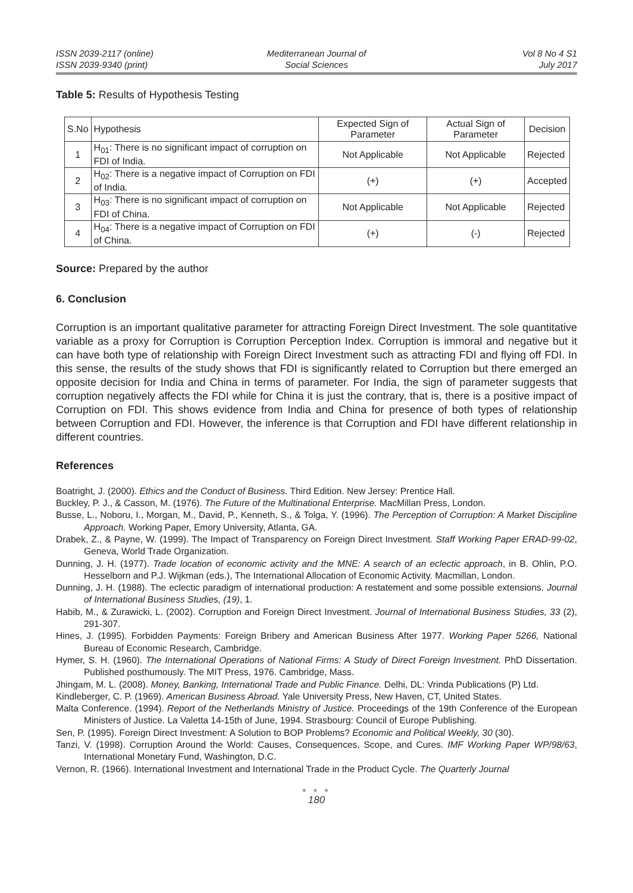ISSN 2039-2117 (online)
ISSN 2039-9340 (print)
Mediterranean Journal of
Social Sciences
Vol 8 No 4 S1
July 2017
Table 5: Results of Hypothesis Testing
| S.No | Hypothesis | Expected Sign of Parameter | Actual Sign of Parameter | Decision |
| --- | --- | --- | --- | --- |
| 1 | H<sub>01</sub>: There is no significant impact of corruption on FDI of India. | Not Applicable | Not Applicable | Rejected |
| 2 | H<sub>02</sub>: There is a negative impact of Corruption on FDI of India. | (+) | (+) | Accepted |
| 3 | H<sub>03</sub>: There is no significant impact of corruption on FDI of China. | Not Applicable | Not Applicable | Rejected |
| 4 | H<sub>04</sub>: There is a negative impact of Corruption on FDI of China. | (+) | (-) | Rejected |
Source: Prepared by the author
6. Conclusion
Corruption is an important qualitative parameter for attracting Foreign Direct Investment. The sole quantitative variable as a proxy for Corruption is Corruption Perception Index. Corruption is immoral and negative but it can have both type of relationship with Foreign Direct Investment such as attracting FDI and flying off FDI. In this sense, the results of the study shows that FDI is significantly related to Corruption but there emerged an opposite decision for India and China in terms of parameter. For India, the sign of parameter suggests that corruption negatively affects the FDI while for China it is just the contrary, that is, there is a positive impact of Corruption on FDI. This shows evidence from India and China for presence of both types of relationship between Corruption and FDI. However, the inference is that Corruption and FDI have different relationship in different countries.
References
Boatright, J. (2000). Ethics and the Conduct of Business. Third Edition. New Jersey: Prentice Hall.
Buckley, P. J., & Casson, M. (1976). The Future of the Multinational Enterprise. MacMillan Press, London.
Busse, L., Noboru, I., Morgan, M., David, P., Kenneth, S., & Tolga, Y. (1996). The Perception of Corruption: A Market Discipline Approach. Working Paper, Emory University, Atlanta, GA.
Drabek, Z., & Payne, W. (1999). The Impact of Transparency on Foreign Direct Investment. Staff Working Paper ERAD-99-02, Geneva, World Trade Organization.
Dunning, J. H. (1977). Trade location of economic activity and the MNE: A search of an eclectic approach, in B. Ohlin, P.O. Hesselborn and P.J. Wijkman (eds.), The International Allocation of Economic Activity. Macmillan, London.
Dunning, J. H. (1988). The eclectic paradigm of international production: A restatement and some possible extensions. Journal of International Business Studies, (19), 1.
Habib, M., & Zurawicki, L. (2002). Corruption and Foreign Direct Investment. Journal of International Business Studies, 33 (2), 291-307.
Hines, J. (1995). Forbidden Payments: Foreign Bribery and American Business After 1977. Working Paper 5266, National Bureau of Economic Research, Cambridge.
Hymer, S. H. (1960). The International Operations of National Firms: A Study of Direct Foreign Investment. PhD Dissertation. Published posthumously. The MIT Press, 1976. Cambridge, Mass.
Jhingam, M. L. (2008). Money, Banking, International Trade and Public Finance. Delhi, DL: Vrinda Publications (P) Ltd.
Kindleberger, C. P. (1969). American Business Abroad. Yale University Press, New Haven, CT, United States.
Malta Conference. (1994). Report of the Netherlands Ministry of Justice. Proceedings of the 19th Conference of the European Ministers of Justice. La Valetta 14-15th of June, 1994. Strasbourg: Council of Europe Publishing.
Sen, P. (1995). Foreign Direct Investment: A Solution to BOP Problems? Economic and Political Weekly, 30 (30).
Tanzi, V. (1998). Corruption Around the World: Causes, Consequences, Scope, and Cures. IMF Working Paper WP/98/63, International Monetary Fund, Washington, D.C.
Vernon, R. (1966). International Investment and International Trade in the Product Cycle. The Quarterly Journal
● ● ●
180